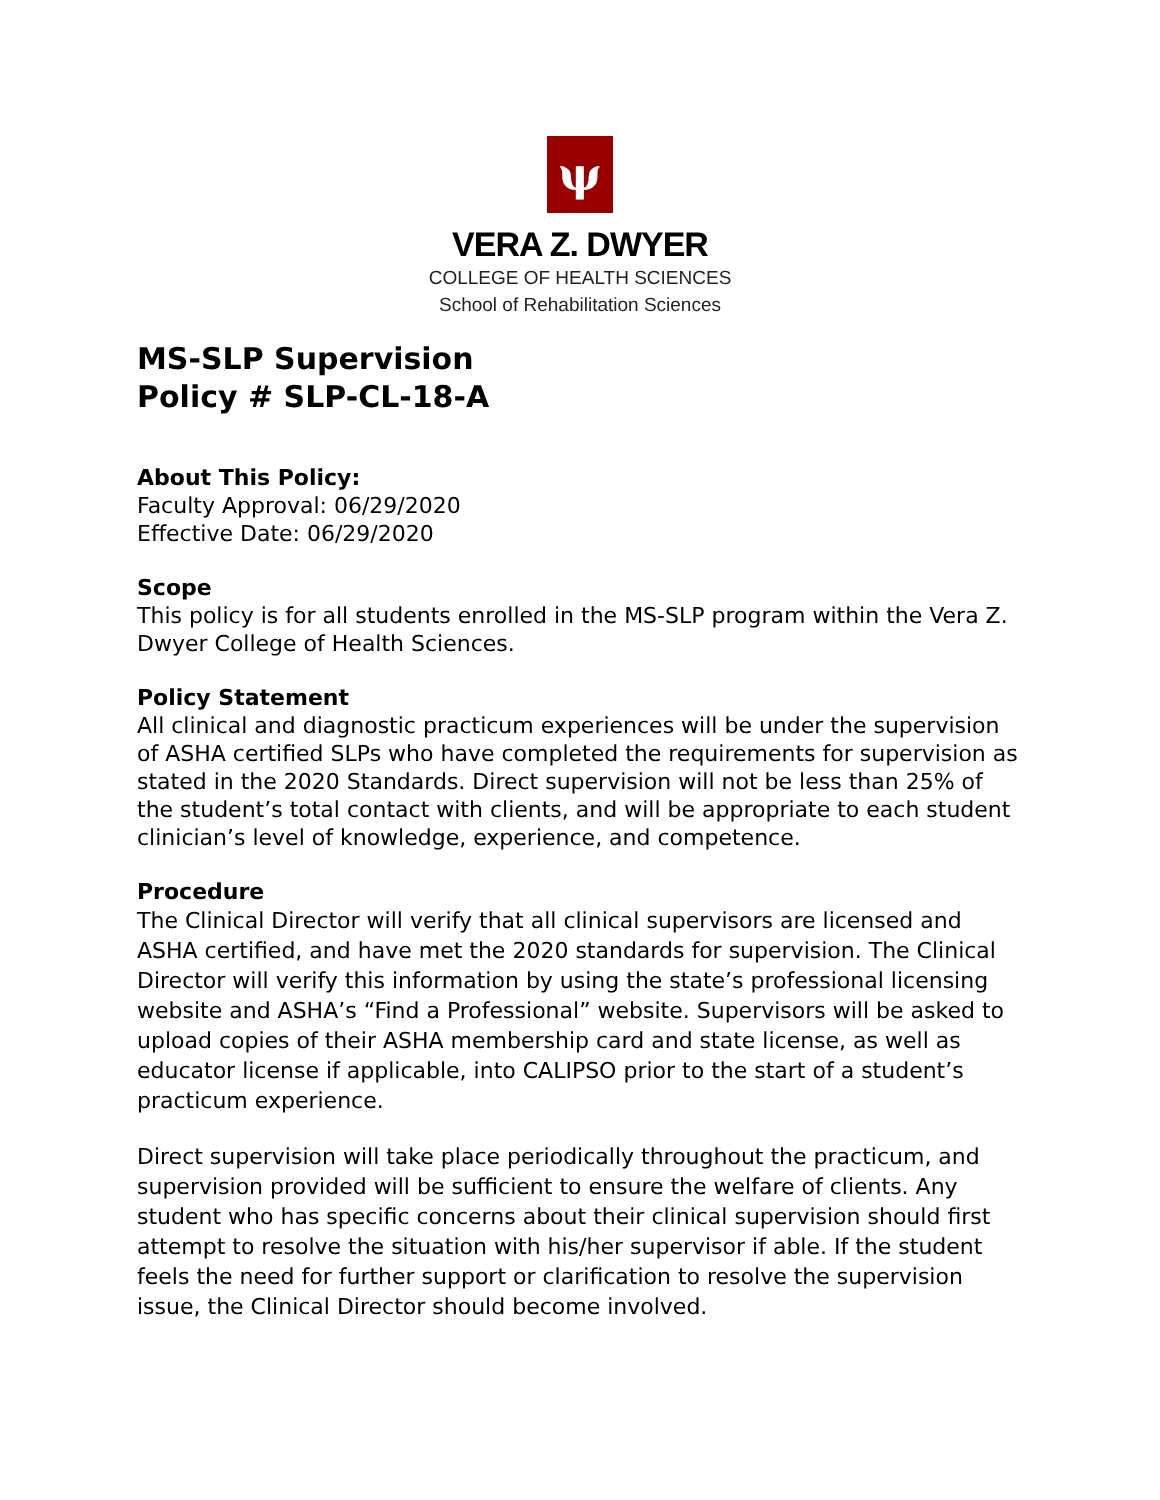ψ
VERA Z. DWYER
COLLEGE OF HEALTH SCIENCES
School of Rehabilitation Sciences
MS-SLP Supervision
Policy # SLP-CL-18-A
About This Policy:
Faculty Approval: 06/29/2020
Effective Date: 06/29/2020
Scope
This policy is for all students enrolled in the MS-SLP program within the Vera Z. Dwyer College of Health Sciences.
Policy Statement
All clinical and diagnostic practicum experiences will be under the supervision of ASHA certified SLPs who have completed the requirements for supervision as stated in the 2020 Standards. Direct supervision will not be less than 25% of the student’s total contact with clients, and will be appropriate to each student clinician’s level of knowledge, experience, and competence.
Procedure
The Clinical Director will verify that all clinical supervisors are licensed and ASHA certified, and have met the 2020 standards for supervision. The Clinical Director will verify this information by using the state’s professional licensing website and ASHA’s “Find a Professional” website. Supervisors will be asked to upload copies of their ASHA membership card and state license, as well as educator license if applicable, into CALIPSO prior to the start of a student’s practicum experience.
Direct supervision will take place periodically throughout the practicum, and supervision provided will be sufficient to ensure the welfare of clients. Any student who has specific concerns about their clinical supervision should first attempt to resolve the situation with his/her supervisor if able. If the student feels the need for further support or clarification to resolve the supervision issue, the Clinical Director should become involved.